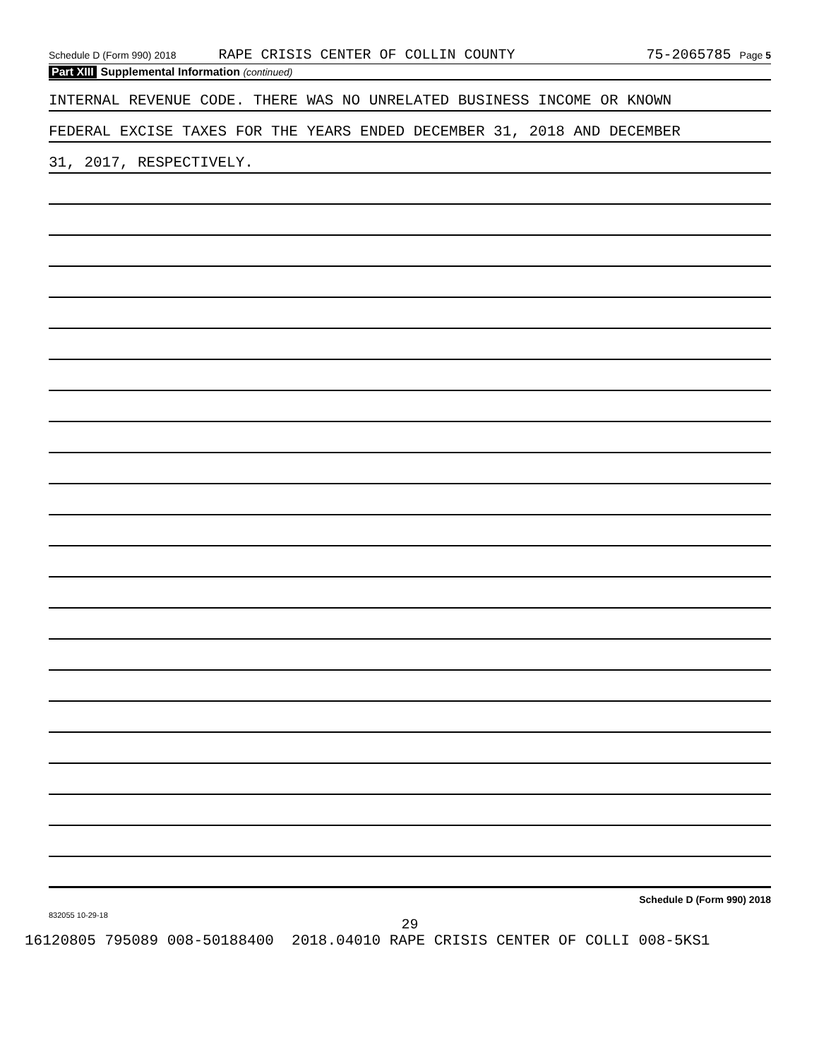Schedule D (Form 990) 2018 RAPE CRISIS CENTER OF COLLIN COUNTY 75-2065785 Page 5
Part XIII Supplemental Information (continued)
INTERNAL REVENUE CODE. THERE WAS NO UNRELATED BUSINESS INCOME OR KNOWN
FEDERAL EXCISE TAXES FOR THE YEARS ENDED DECEMBER 31, 2018 AND DECEMBER
31, 2017, RESPECTIVELY.
Schedule D (Form 990) 2018
832055 10-29-18
29
16120805 795089 008-50188400 2018.04010 RAPE CRISIS CENTER OF COLLI 008-5KS1